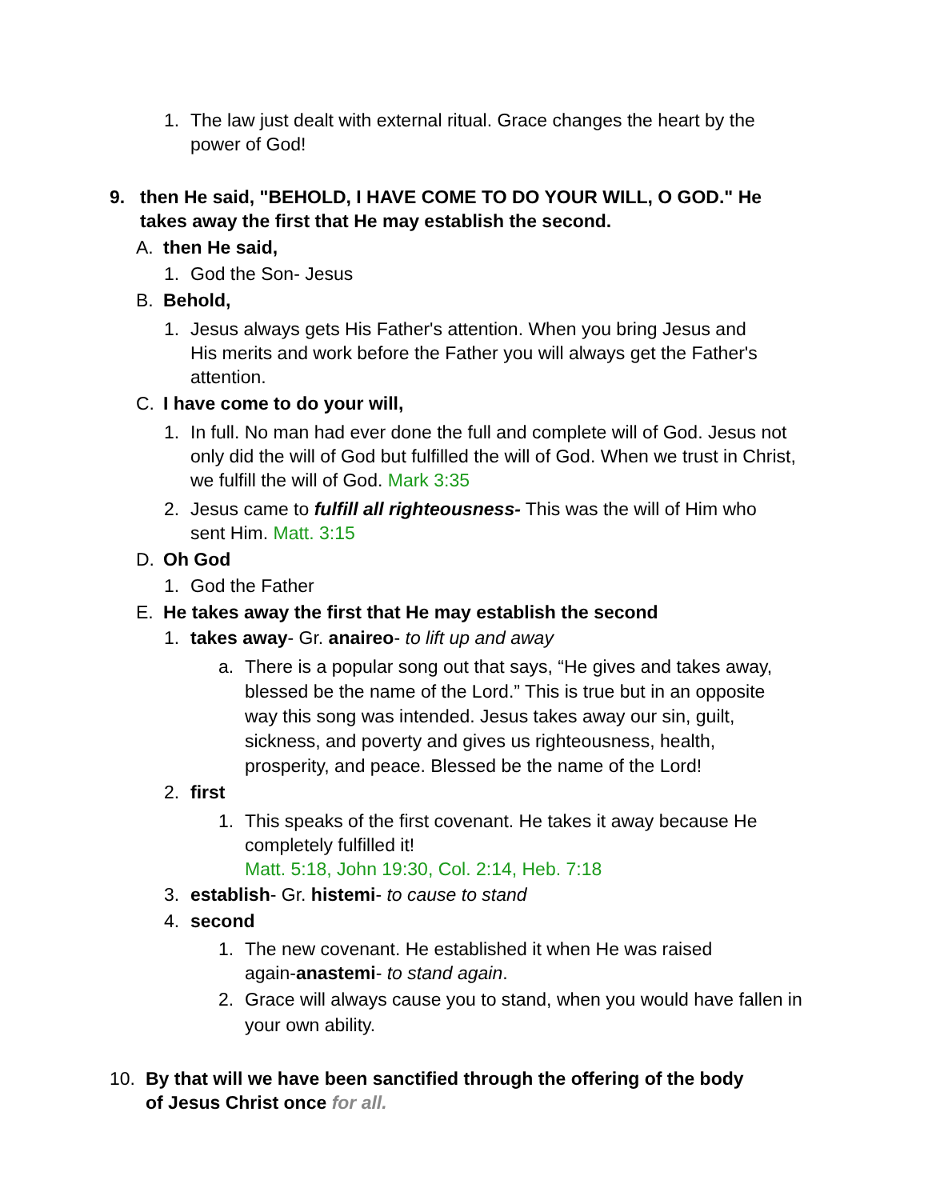1. The law just dealt with external ritual. Grace changes the heart by the power of God!
9. then He said, "BEHOLD, I HAVE COME TO DO YOUR WILL, O GOD." He takes away the first that He may establish the second.
A. then He said,
1. God the Son- Jesus
B. Behold,
1. Jesus always gets His Father's attention. When you bring Jesus and His merits and work before the Father you will always get the Father's attention.
C. I have come to do your will,
1. In full. No man had ever done the full and complete will of God. Jesus not only did the will of God but fulfilled the will of God. When we trust in Christ, we fulfill the will of God. Mark 3:35
2. Jesus came to fulfill all righteousness- This was the will of Him who sent Him. Matt. 3:15
D. Oh God
1. God the Father
E. He takes away the first that He may establish the second
1. takes away- Gr. anaireo- to lift up and away
a. There is a popular song out that says, “He gives and takes away, blessed be the name of the Lord.” This is true but in an opposite way this song was intended. Jesus takes away our sin, guilt, sickness, and poverty and gives us righteousness, health, prosperity, and peace. Blessed be the name of the Lord!
2. first
1. This speaks of the first covenant. He takes it away because He completely fulfilled it!
Matt. 5:18, John 19:30, Col. 2:14, Heb. 7:18
3. establish- Gr. histemi- to cause to stand
4. second
1. The new covenant. He established it when He was raised again-anastemi- to stand again.
2. Grace will always cause you to stand, when you would have fallen in your own ability.
10. By that will we have been sanctified through the offering of the body of Jesus Christ once for all.